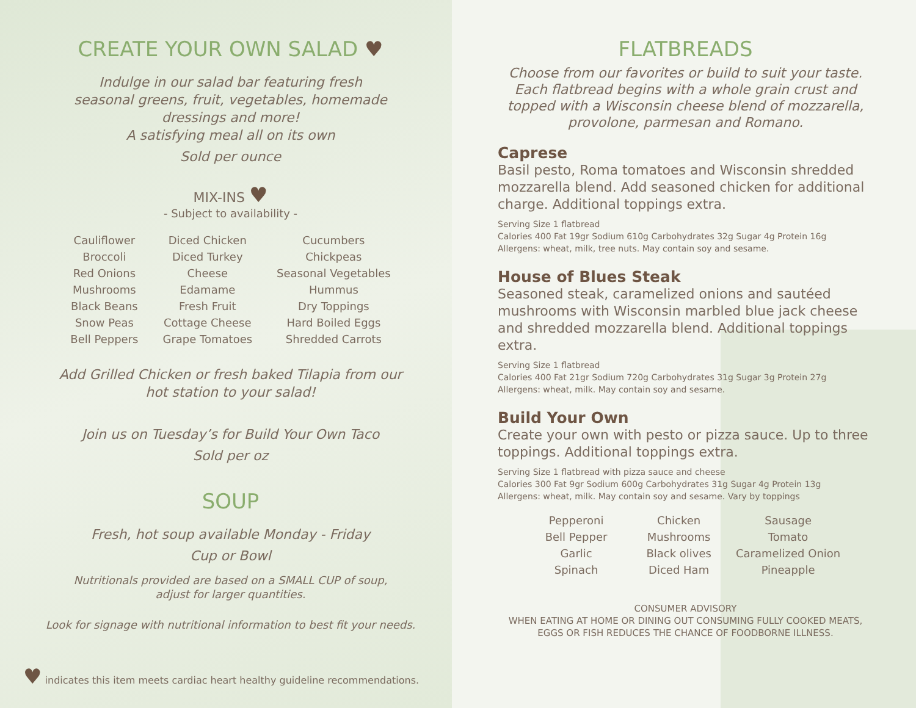CREATE YOUR OWN SALAD ♥
Indulge in our salad bar featuring fresh
seasonal greens, fruit, vegetables, homemade
dressings and more!
A satisfying meal all on its own
Sold per ounce
MIX-INS ♥
- Subject to availability -
| Cauliflower | Diced Chicken | Cucumbers |
| Broccoli | Diced Turkey | Chickpeas |
| Red Onions | Cheese | Seasonal Vegetables |
| Mushrooms | Edamame | Hummus |
| Black Beans | Fresh Fruit | Dry Toppings |
| Snow Peas | Cottage Cheese | Hard Boiled Eggs |
| Bell Peppers | Grape Tomatoes | Shredded Carrots |
Add Grilled Chicken or fresh baked Tilapia from our
hot station to your salad!
Join us on Tuesday’s for Build Your Own Taco
Sold per oz
SOUP
Fresh, hot soup available Monday - Friday
Cup or Bowl
Nutritionals provided are based on a SMALL CUP of soup,
adjust for larger quantities.
Look for signage with nutritional information to best fit your needs.
♥ indicates this item meets cardiac heart healthy guideline recommendations.
FLATBREADS
Choose from our favorites or build to suit your taste.
Each flatbread begins with a whole grain crust and
topped with a Wisconsin cheese blend of mozzarella,
provolone, parmesan and Romano.
Caprese
Basil pesto, Roma tomatoes and Wisconsin shredded mozzarella blend. Add seasoned chicken for additional charge. Additional toppings extra.
Serving Size 1 flatbread
Calories 400 Fat 19gr Sodium 610g Carbohydrates 32g Sugar 4g Protein 16g
Allergens: wheat, milk, tree nuts. May contain soy and sesame.
House of Blues Steak
Seasoned steak, caramelized onions and sautéed mushrooms with Wisconsin marbled blue jack cheese and shredded mozzarella blend. Additional toppings extra.
Serving Size 1 flatbread
Calories 400 Fat 21gr Sodium 720g Carbohydrates 31g Sugar 3g Protein 27g
Allergens: wheat, milk. May contain soy and sesame.
Build Your Own
Create your own with pesto or pizza sauce. Up to three toppings. Additional toppings extra.
Serving Size 1 flatbread with pizza sauce and cheese
Calories 300 Fat 9gr Sodium 600g Carbohydrates 31g Sugar 4g Protein 13g
Allergens: wheat, milk. May contain soy and sesame. Vary by toppings
| Pepperoni | Chicken | Sausage |
| Bell Pepper | Mushrooms | Tomato |
| Garlic | Black olives | Caramelized Onion |
| Spinach | Diced Ham | Pineapple |
CONSUMER ADVISORY
WHEN EATING AT HOME OR DINING OUT CONSUMING FULLY COOKED MEATS, EGGS OR FISH REDUCES THE CHANCE OF FOODBORNE ILLNESS.